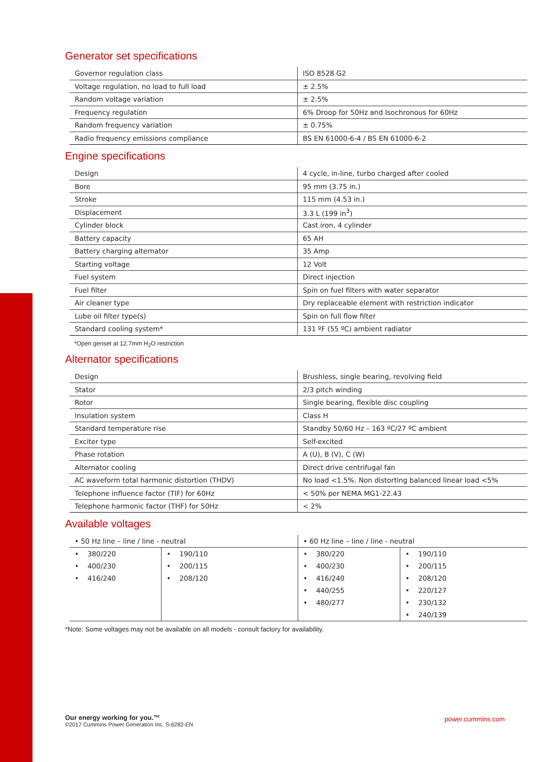Generator set specifications
| Governor regulation class | ISO 8528 G2 |
| Voltage regulation, no load to full load | ± 2.5% |
| Random voltage variation | ± 2.5% |
| Frequency regulation | 6% Droop for 50Hz and Isochronous for 60Hz |
| Random frequency variation | ± 0.75% |
| Radio frequency emissions compliance | BS EN 61000-6-4 / BS EN 61000-6-2 |
Engine specifications
| Design | 4 cycle, in-line, turbo charged after cooled |
| Bore | 95 mm (3.75 in.) |
| Stroke | 115 mm (4.53 in.) |
| Displacement | 3.3 L (199 in<sup>3</sup>) |
| Cylinder block | Cast iron, 4 cylinder |
| Battery capacity | 65 AH |
| Battery charging alternator | 35 Amp |
| Starting voltage | 12 Volt |
| Fuel system | Direct injection |
| Fuel filter | Spin on fuel filters with water separator |
| Air cleaner type | Dry replaceable element with restriction indicator |
| Lube oil filter type(s) | Spin on full flow filter |
| Standard cooling system* | 131 ºF (55 ºC) ambient radiator |
*Open genset at 12.7mm H<sub>2</sub>O restriction
Alternator specifications
| Design | Brushless, single bearing, revolving field |
| Stator | 2/3 pitch winding |
| Rotor | Single bearing, flexible disc coupling |
| Insulation system | Class H |
| Standard temperature rise | Standby 50/60 Hz – 163 ºC/27 ºC ambient |
| Exciter type | Self-excited |
| Phase rotation | A (U), B (V), C (W) |
| Alternator cooling | Direct drive centrifugal fan |
| AC waveform total harmonic distortion (THDV) | No load <1.5%. Non distorting balanced linear load <5% |
| Telephone influence factor (TIF) for 60Hz | < 50% per NEMA MG1-22.43 |
| Telephone harmonic factor (THF) for 50Hz | < 2% |
Available voltages
| • 50 Hz line – line / line - neutral | | • 60 Hz line – line / line - neutral | |
| • 380/220 | • 190/110 | • 380/220 | • 190/110 |
| • 400/230 | • 200/115 | • 400/230 | • 200/115 |
| • 416/240 | • 208/120 | • 416/240 | • 208/120 |
| | | • 440/255 | • 220/127 |
| | | • 480/277 | • 230/132 |
| | | | • 240/139 |
*Note: Some voltages may not be available on all models - consult factory for availability.
Our energy working for you.™
©2017 Cummins Power Generation Inc. S-6282-EN
power.cummins.com